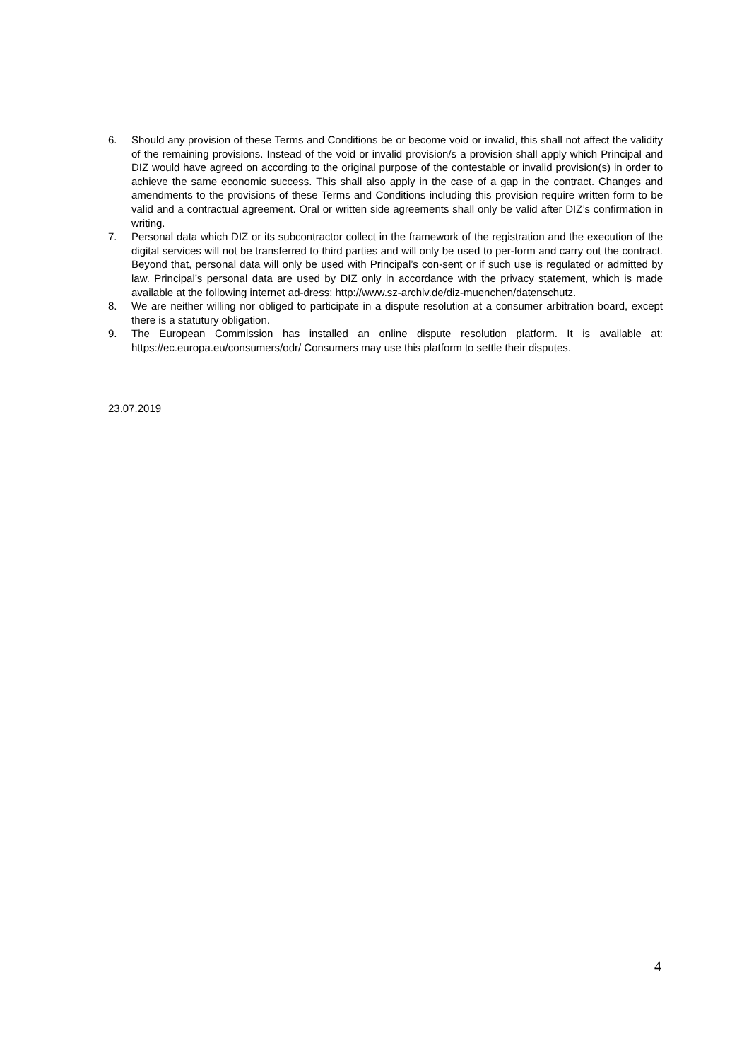6. Should any provision of these Terms and Conditions be or become void or invalid, this shall not affect the validity of the remaining provisions. Instead of the void or invalid provision/s a provision shall apply which Principal and DIZ would have agreed on according to the original purpose of the contestable or invalid provision(s) in order to achieve the same economic success. This shall also apply in the case of a gap in the contract. Changes and amendments to the provisions of these Terms and Conditions including this provision require written form to be valid and a contractual agreement. Oral or written side agreements shall only be valid after DIZ’s confirmation in writing.
7. Personal data which DIZ or its subcontractor collect in the framework of the registration and the execution of the digital services will not be transferred to third parties and will only be used to per-form and carry out the contract. Beyond that, personal data will only be used with Principal’s con-sent or if such use is regulated or admitted by law. Principal’s personal data are used by DIZ only in accordance with the privacy statement, which is made available at the following internet ad-dress: http://www.sz-archiv.de/diz-muenchen/datenschutz.
8. We are neither willing nor obliged to participate in a dispute resolution at a consumer arbitration board, except there is a statutury obligation.
9. The European Commission has installed an online dispute resolution platform. It is available at: https://ec.europa.eu/consumers/odr/ Consumers may use this platform to settle their disputes.
23.07.2019
4